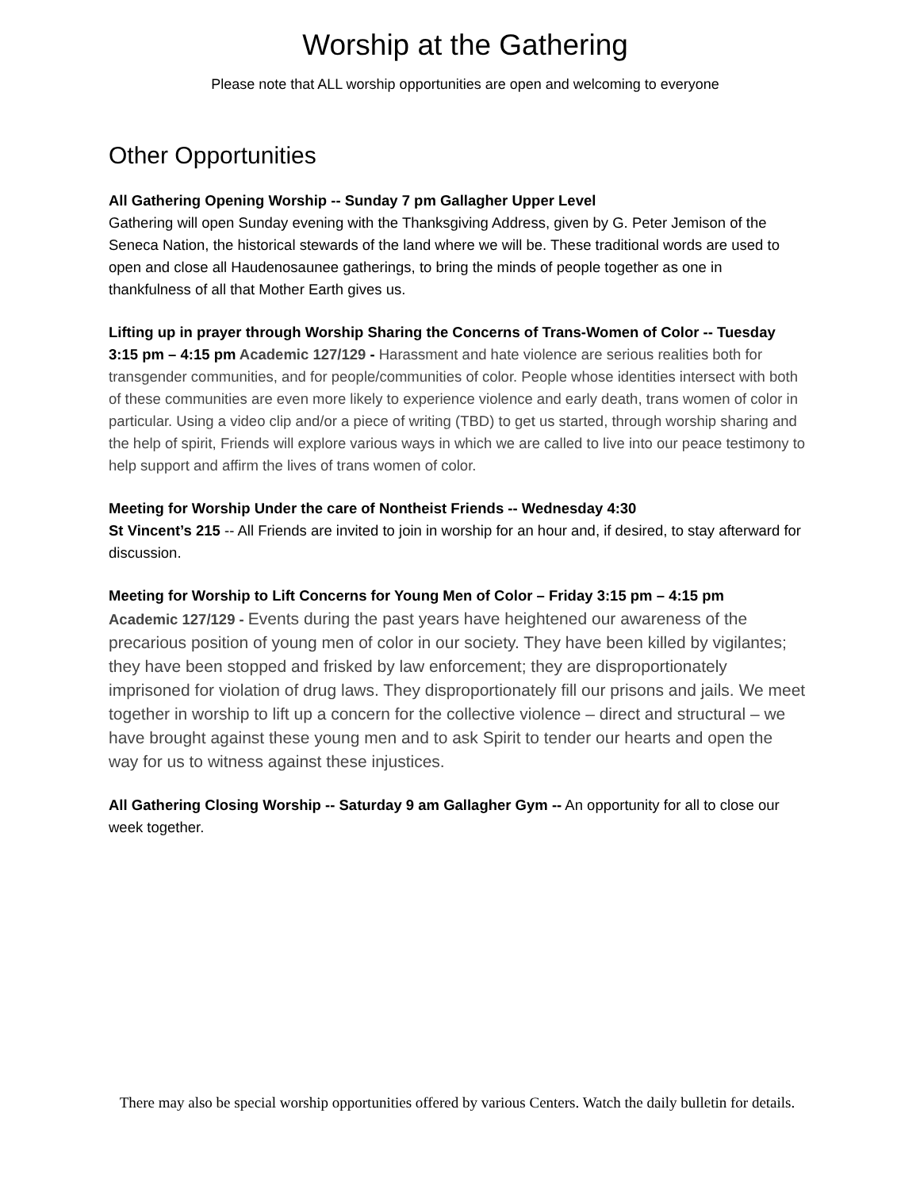Worship at the Gathering
Please note that ALL worship opportunities are open and welcoming to everyone
Other Opportunities
All Gathering Opening Worship -- Sunday 7 pm Gallagher Upper Level
Gathering will open Sunday evening with the Thanksgiving Address, given by G. Peter Jemison of the Seneca Nation, the historical stewards of the land where we will be. These traditional words are used to open and close all Haudenosaunee gatherings, to bring the minds of people together as one in thankfulness of all that Mother Earth gives us.
Lifting up in prayer through Worship Sharing the Concerns of Trans-Women of Color -- Tuesday 3:15 pm – 4:15 pm Academic 127/129 - Harassment and hate violence are serious realities both for transgender communities, and for people/communities of color. People whose identities intersect with both of these communities are even more likely to experience violence and early death, trans women of color in particular. Using a video clip and/or a piece of writing (TBD) to get us started, through worship sharing and the help of spirit, Friends will explore various ways in which we are called to live into our peace testimony to help support and affirm the lives of trans women of color.
Meeting for Worship Under the care of Nontheist Friends -- Wednesday 4:30
St Vincent’s 215 -- All Friends are invited to join in worship for an hour and, if desired, to stay afterward for discussion.
Meeting for Worship to Lift Concerns for Young Men of Color – Friday 3:15 pm – 4:15 pm
Academic 127/129 - Events during the past years have heightened our awareness of the precarious position of young men of color in our society. They have been killed by vigilantes; they have been stopped and frisked by law enforcement; they are disproportionately imprisoned for violation of drug laws. They disproportionately fill our prisons and jails. We meet together in worship to lift up a concern for the collective violence – direct and structural – we have brought against these young men and to ask Spirit to tender our hearts and open the way for us to witness against these injustices.
All Gathering Closing Worship -- Saturday 9 am Gallagher Gym -- An opportunity for all to close our week together.
There may also be special worship opportunities offered by various Centers. Watch the daily bulletin for details.